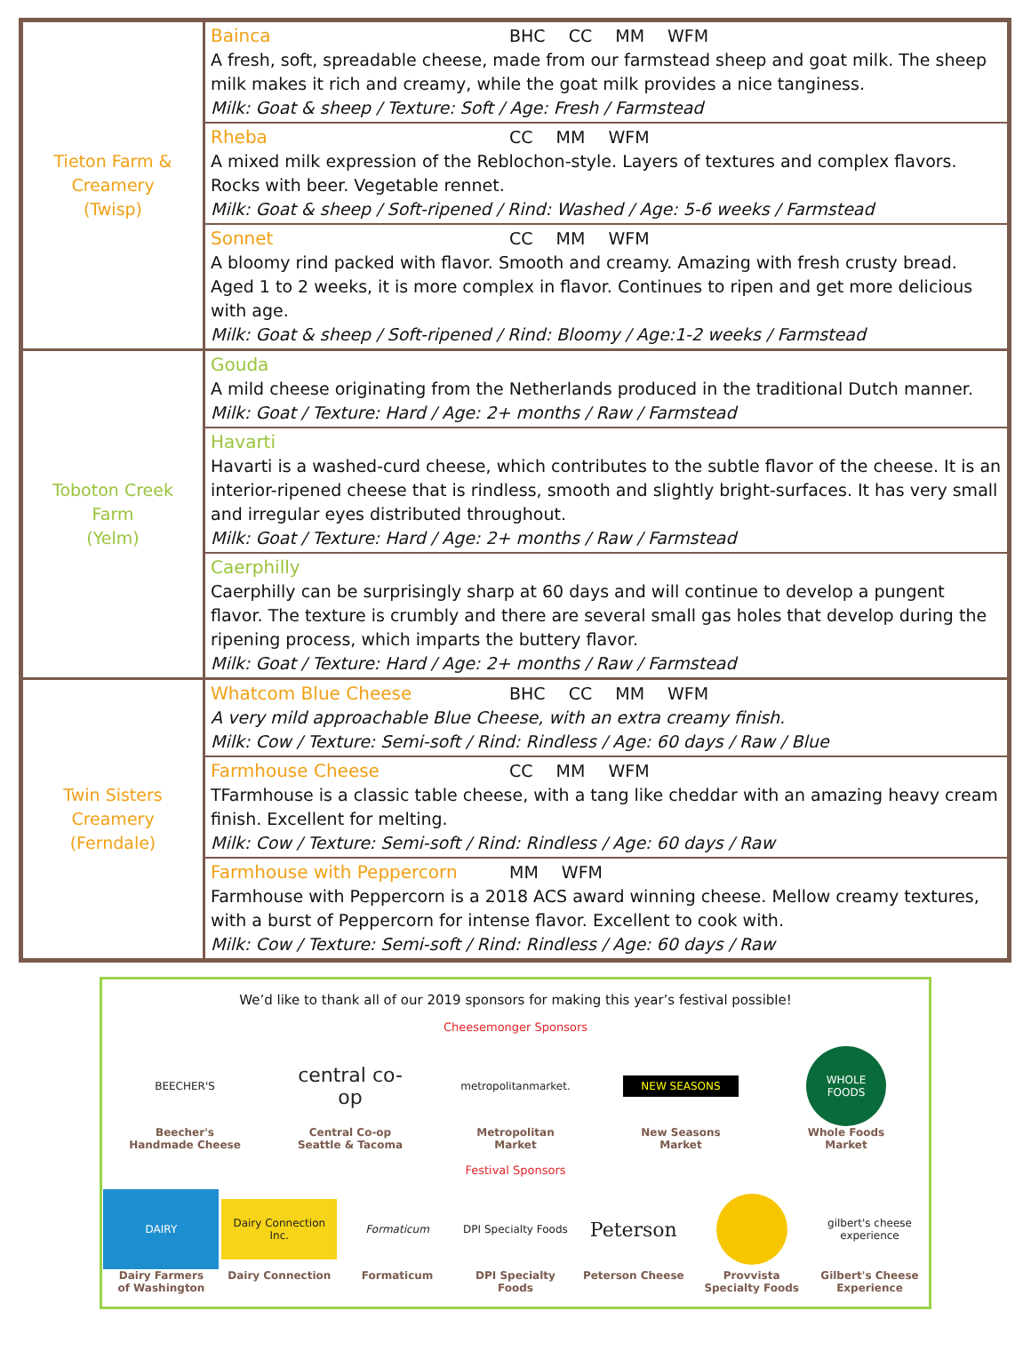| Tieton Farm & Creamery (Twisp) | Bainca BHC CC MM WFM A fresh, soft, spreadable cheese, made from our farmstead sheep and goat milk. The sheep milk makes it rich and creamy, while the goat milk provides a nice tanginess. Milk: Goat & sheep / Texture: Soft / Age: Fresh / Farmstead |
| | Rheba CC MM WFM A mixed milk expression of the Reblochon-style. Layers of textures and complex flavors. Rocks with beer. Vegetable rennet. Milk: Goat & sheep / Soft-ripened / Rind: Washed / Age: 5-6 weeks / Farmstead |
| | Sonnet CC MM WFM A bloomy rind packed with flavor. Smooth and creamy. Amazing with fresh crusty bread. Aged 1 to 2 weeks, it is more complex in flavor. Continues to ripen and get more delicious with age. Milk: Goat & sheep / Soft-ripened / Rind: Bloomy / Age:1-2 weeks / Farmstead |
| Toboton Creek Farm (Yelm) | Gouda A mild cheese originating from the Netherlands produced in the traditional Dutch manner. Milk: Goat / Texture: Hard / Age: 2+ months / Raw / Farmstead |
| | Havarti Havarti is a washed-curd cheese, which contributes to the subtle flavor of the cheese. It is an interior-ripened cheese that is rindless, smooth and slightly bright-surfaces. It has very small and irregular eyes distributed throughout. Milk: Goat / Texture: Hard / Age: 2+ months / Raw / Farmstead |
| | Caerphilly Caerphilly can be surprisingly sharp at 60 days and will continue to develop a pungent flavor. The texture is crumbly and there are several small gas holes that develop during the ripening process, which imparts the buttery flavor. Milk: Goat / Texture: Hard / Age: 2+ months / Raw / Farmstead |
| Twin Sisters Creamery (Ferndale) | Whatcom Blue Cheese BHC CC MM WFM A very mild approachable Blue Cheese, with an extra creamy finish. Milk: Cow / Texture: Semi-soft / Rind: Rindless / Age: 60 days / Raw / Blue |
| | Farmhouse Cheese CC MM WFM TFarmhouse is a classic table cheese, with a tang like cheddar with an amazing heavy cream finish. Excellent for melting. Milk: Cow / Texture: Semi-soft / Rind: Rindless / Age: 60 days / Raw |
| | Farmhouse with Peppercorn MM WFM Farmhouse with Peppercorn is a 2018 ACS award winning cheese. Mellow creamy textures, with a burst of Peppercorn for intense flavor. Excellent to cook with. Milk: Cow / Texture: Semi-soft / Rind: Rindless / Age: 60 days / Raw |
We’d like to thank all of our 2019 sponsors for making this year’s festival possible!
Cheesemonger Sponsors
BEECHER'S
Beecher's
Handmade Cheese
central co-op
Central Co-op
Seattle & Tacoma
metropolitanmarket.
Metropolitan Market
NEW SEASONS
New Seasons Market
WHOLE FOODS
Whole Foods Market
Festival Sponsors
DAIRY
Dairy Farmers
of Washington
Dairy Connection Inc.
Dairy Connection
Formaticum
Formaticum
DPI Specialty Foods
DPI Specialty Foods
Peterson
Peterson Cheese
Provvista
Specialty Foods
gilbert's cheese experience
Gilbert's Cheese
Experience